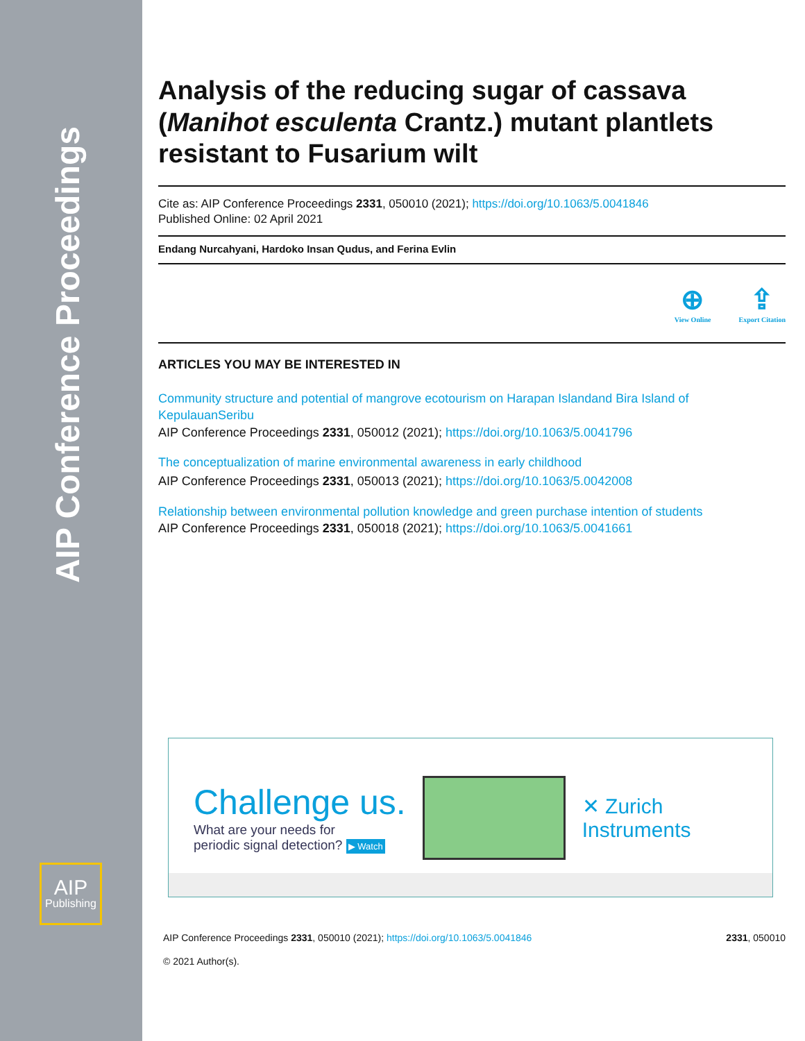AIP Conference Proceedings
AIP
Publishing
Analysis of the reducing sugar of cassava (Manihot esculenta Crantz.) mutant plantlets resistant to Fusarium wilt
Cite as: AIP Conference Proceedings 2331, 050010 (2021); https://doi.org/10.1063/5.0041846
Published Online: 02 April 2021
Endang Nurcahyani, Hardoko Insan Qudus, and Ferina Evlin
⊕
View Online
⇪
Export Citation
ARTICLES YOU MAY BE INTERESTED IN
Community structure and potential of mangrove ecotourism on Harapan Islandand Bira Island of KepulauanSeribu
AIP Conference Proceedings 2331, 050012 (2021); https://doi.org/10.1063/5.0041796
The conceptualization of marine environmental awareness in early childhood
AIP Conference Proceedings 2331, 050013 (2021); https://doi.org/10.1063/5.0042008
Relationship between environmental pollution knowledge and green purchase intention of students
AIP Conference Proceedings 2331, 050018 (2021); https://doi.org/10.1063/5.0041661
Challenge us.
What are your needs for
periodic signal detection? ▶ Watch
✕ Zurich
Instruments
AIP Conference Proceedings 2331, 050010 (2021); https://doi.org/10.1063/5.0041846 2331, 050010
© 2021 Author(s).